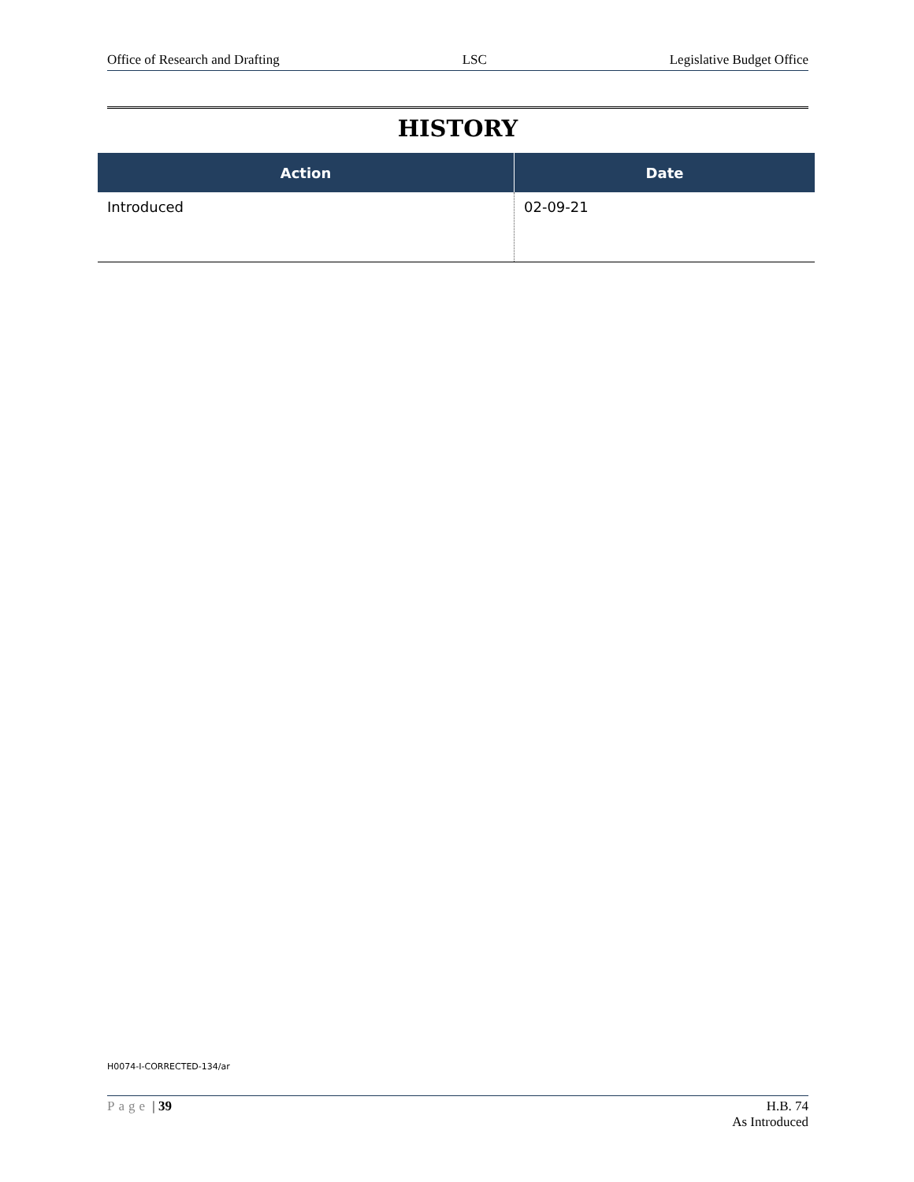Office of Research and Drafting LSC Legislative Budget Office
HISTORY
| Action | Date |
| --- | --- |
| Introduced | 02-09-21 |
H0074-I-CORRECTED-134/ar
Page | 39 H.B. 74
As Introduced